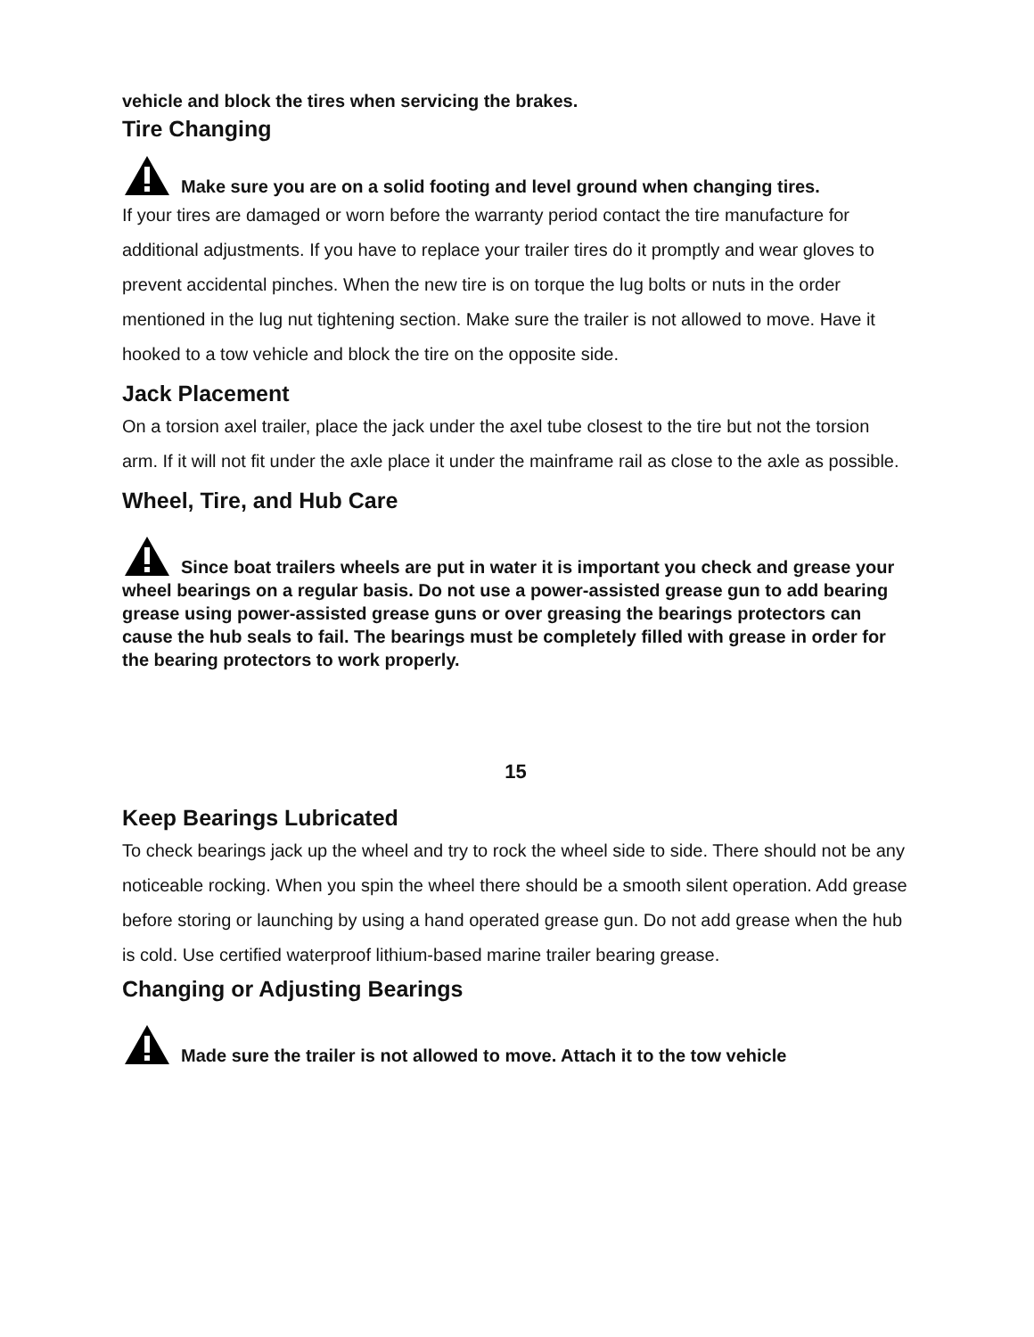vehicle and block the tires when servicing the brakes.
Tire Changing
Make sure you are on a solid footing and level ground when changing tires.
If your tires are damaged or worn before the warranty period contact the tire manufacture for additional adjustments. If you have to replace your trailer tires do it promptly and wear gloves to prevent accidental pinches. When the new tire is on torque the lug bolts or nuts in the order mentioned in the lug nut tightening section. Make sure the trailer is not allowed to move. Have it hooked to a tow vehicle and block the tire on the opposite side.
Jack Placement
On a torsion axel trailer, place the jack under the axel tube closest to the tire but not the torsion arm. If it will not fit under the axle place it under the mainframe rail as close to the axle as possible.
Wheel, Tire, and Hub Care
Since boat trailers wheels are put in water it is important you check and grease your wheel bearings on a regular basis. Do not use a power-assisted grease gun to add bearing grease using power-assisted grease guns or over greasing the bearings protectors can cause the hub seals to fail. The bearings must be completely filled with grease in order for the bearing protectors to work properly.
15
Keep Bearings Lubricated
To check bearings jack up the wheel and try to rock the wheel side to side. There should not be any noticeable rocking. When you spin the wheel there should be a smooth silent operation. Add grease before storing or launching by using a hand operated grease gun. Do not add grease when the hub is cold. Use certified waterproof lithium-based marine trailer bearing grease.
Changing or Adjusting Bearings
Made sure the trailer is not allowed to move. Attach it to the tow vehicle